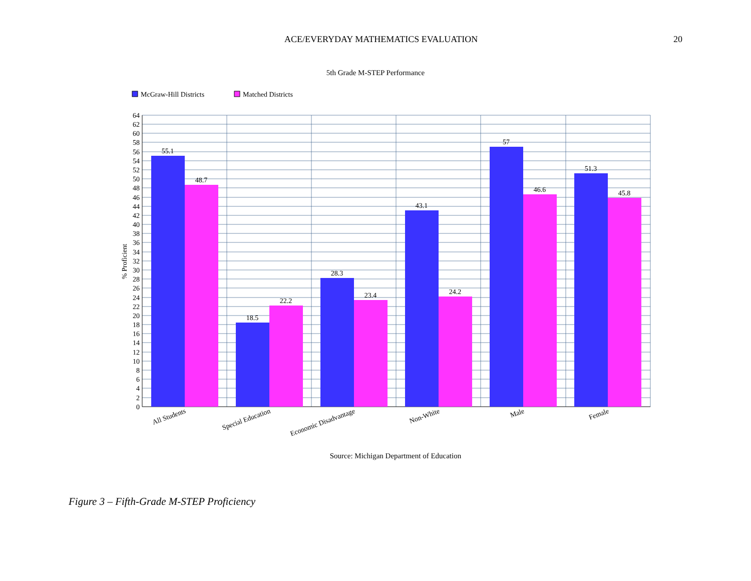ACE/EVERYDAY MATHEMATICS EVALUATION 20
5th Grade M-STEP Performance
McGraw-Hill Districts
Matched Districts
55.1
48.7
18.5
22.2
28.3
23.4
43.1
24.2
57
46.6
51.3
45.8
64
62
60
58
56
54
52
50
48
46
44
42
40
38
36
34
32
30
28
26
24
22
20
18
16
14
12
10
8
6
4
2
0
% Proficient
All Students
Special Education
Economic Disadvantage
Non-White
Male
Female
Source: Michigan Department of Education
Figure 3 – Fifth-Grade M-STEP Proficiency